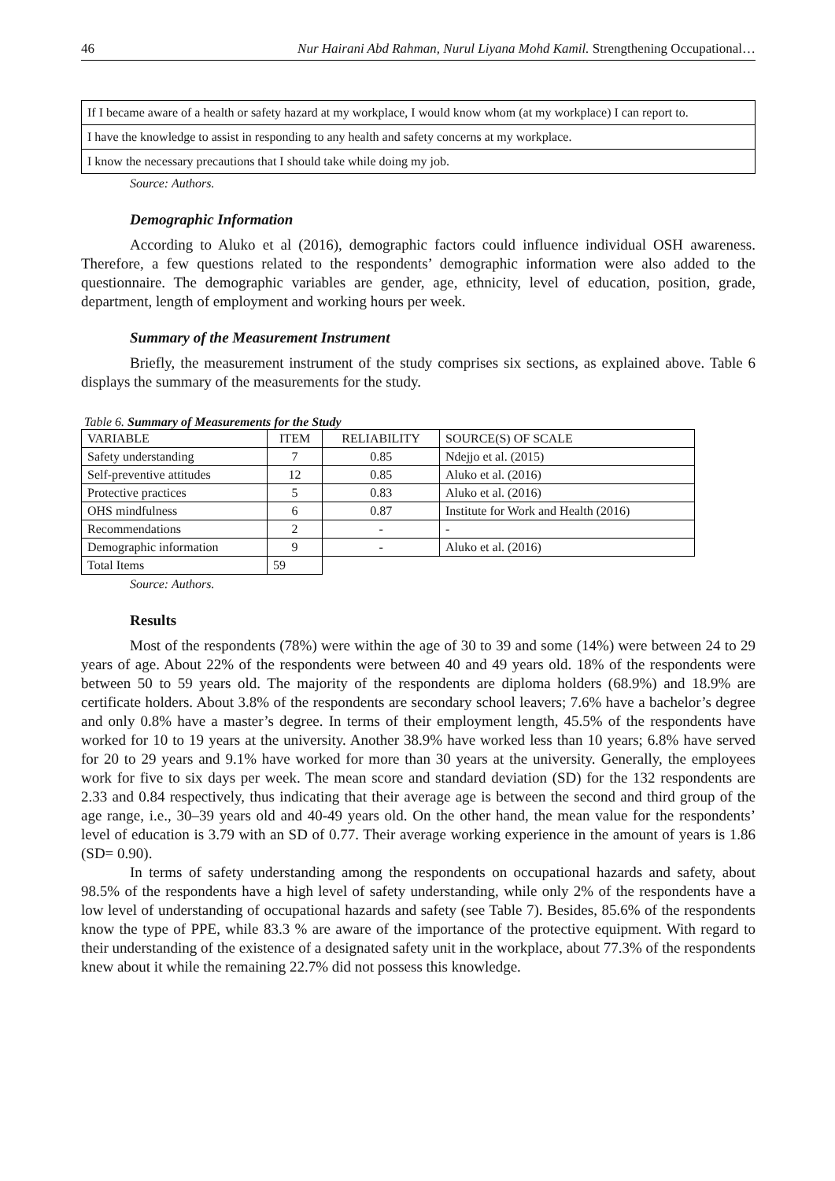46 Nur Hairani Abd Rahman, Nurul Liyana Mohd Kamil. Strengthening Occupational…
| If I became aware of a health or safety hazard at my workplace, I would know whom (at my workplace) I can report to. |
| I have the knowledge to assist in responding to any health and safety concerns at my workplace. |
| I know the necessary precautions that I should take while doing my job. |
Source: Authors.
Demographic Information
According to Aluko et al (2016), demographic factors could influence individual OSH awareness. Therefore, a few questions related to the respondents’ demographic information were also added to the questionnaire. The demographic variables are gender, age, ethnicity, level of education, position, grade, department, length of employment and working hours per week.
Summary of the Measurement Instrument
Briefly, the measurement instrument of the study comprises six sections, as explained above. Table 6 displays the summary of the measurements for the study.
Table 6. Summary of Measurements for the Study
| VARIABLE | ITEM | RELIABILITY | SOURCE(S) OF SCALE |
| --- | --- | --- | --- |
| Safety understanding | 7 | 0.85 | Ndejjo et al. (2015) |
| Self-preventive attitudes | 12 | 0.85 | Aluko et al. (2016) |
| Protective practices | 5 | 0.83 | Aluko et al. (2016) |
| OHS mindfulness | 6 | 0.87 | Institute for Work and Health (2016) |
| Recommendations | 2 | - | - |
| Demographic information | 9 | - | Aluko et al. (2016) |
| Total Items | 59 | | |
Source: Authors.
Results
Most of the respondents (78%) were within the age of 30 to 39 and some (14%) were between 24 to 29 years of age. About 22% of the respondents were between 40 and 49 years old. 18% of the respondents were between 50 to 59 years old. The majority of the respondents are diploma holders (68.9%) and 18.9% are certificate holders. About 3.8% of the respondents are secondary school leavers; 7.6% have a bachelor’s degree and only 0.8% have a master’s degree. In terms of their employment length, 45.5% of the respondents have worked for 10 to 19 years at the university. Another 38.9% have worked less than 10 years; 6.8% have served for 20 to 29 years and 9.1% have worked for more than 30 years at the university. Generally, the employees work for five to six days per week. The mean score and standard deviation (SD) for the 132 respondents are 2.33 and 0.84 respectively, thus indicating that their average age is between the second and third group of the age range, i.e., 30–39 years old and 40-49 years old. On the other hand, the mean value for the respondents’ level of education is 3.79 with an SD of 0.77. Their average working experience in the amount of years is 1.86 (SD= 0.90).
In terms of safety understanding among the respondents on occupational hazards and safety, about 98.5% of the respondents have a high level of safety understanding, while only 2% of the respondents have a low level of understanding of occupational hazards and safety (see Table 7). Besides, 85.6% of the respondents know the type of PPE, while 83.3 % are aware of the importance of the protective equipment. With regard to their understanding of the existence of a designated safety unit in the workplace, about 77.3% of the respondents knew about it while the remaining 22.7% did not possess this knowledge.